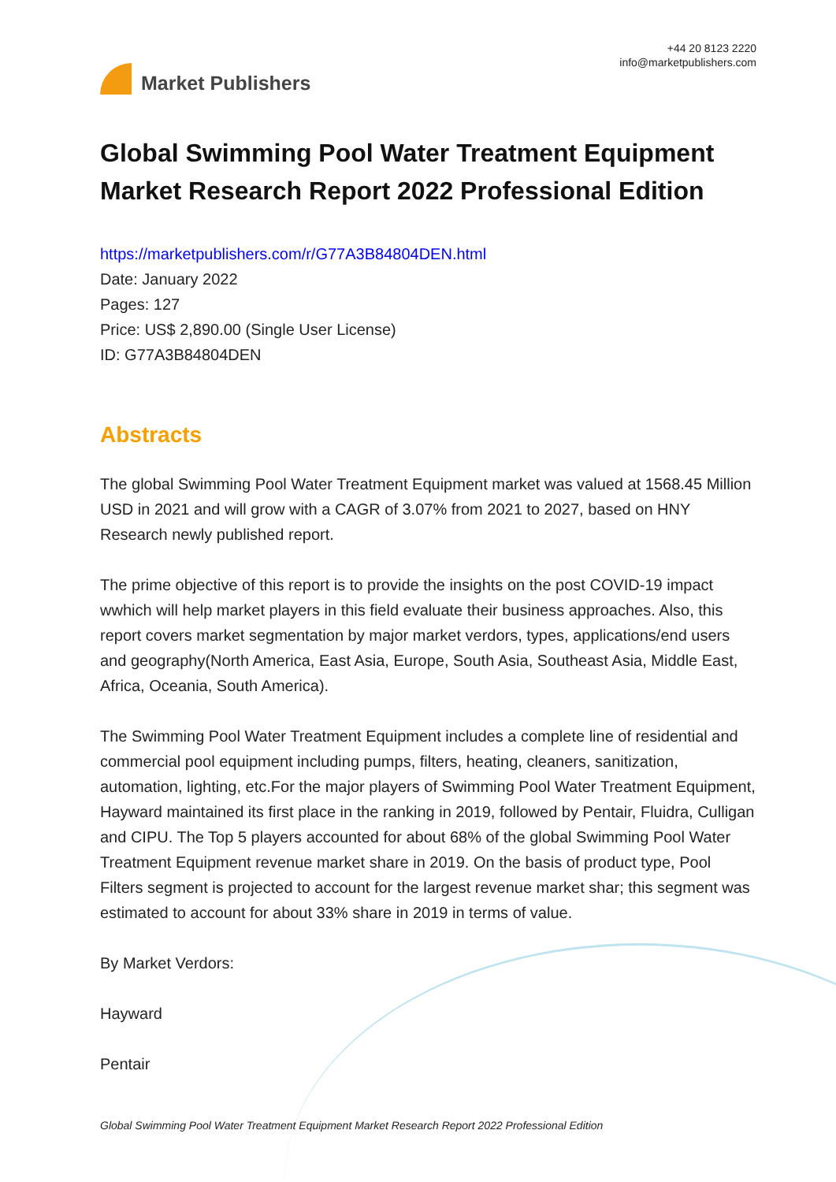Market Publishers
+44 20 8123 2220
info@marketpublishers.com
Global Swimming Pool Water Treatment Equipment Market Research Report 2022 Professional Edition
https://marketpublishers.com/r/G77A3B84804DEN.html
Date: January 2022
Pages: 127
Price: US$ 2,890.00 (Single User License)
ID: G77A3B84804DEN
Abstracts
The global Swimming Pool Water Treatment Equipment market was valued at 1568.45 Million USD in 2021 and will grow with a CAGR of 3.07% from 2021 to 2027, based on HNY Research newly published report.
The prime objective of this report is to provide the insights on the post COVID-19 impact wwhich will help market players in this field evaluate their business approaches. Also, this report covers market segmentation by major market verdors, types, applications/end users and geography(North America, East Asia, Europe, South Asia, Southeast Asia, Middle East, Africa, Oceania, South America).
The Swimming Pool Water Treatment Equipment includes a complete line of residential and commercial pool equipment including pumps, filters, heating, cleaners, sanitization, automation, lighting, etc.For the major players of Swimming Pool Water Treatment Equipment, Hayward maintained its first place in the ranking in 2019, followed by Pentair, Fluidra, Culligan and CIPU. The Top 5 players accounted for about 68% of the global Swimming Pool Water Treatment Equipment revenue market share in 2019. On the basis of product type, Pool Filters segment is projected to account for the largest revenue market shar; this segment was estimated to account for about 33% share in 2019 in terms of value.
By Market Verdors:
Hayward
Pentair
Global Swimming Pool Water Treatment Equipment Market Research Report 2022 Professional Edition